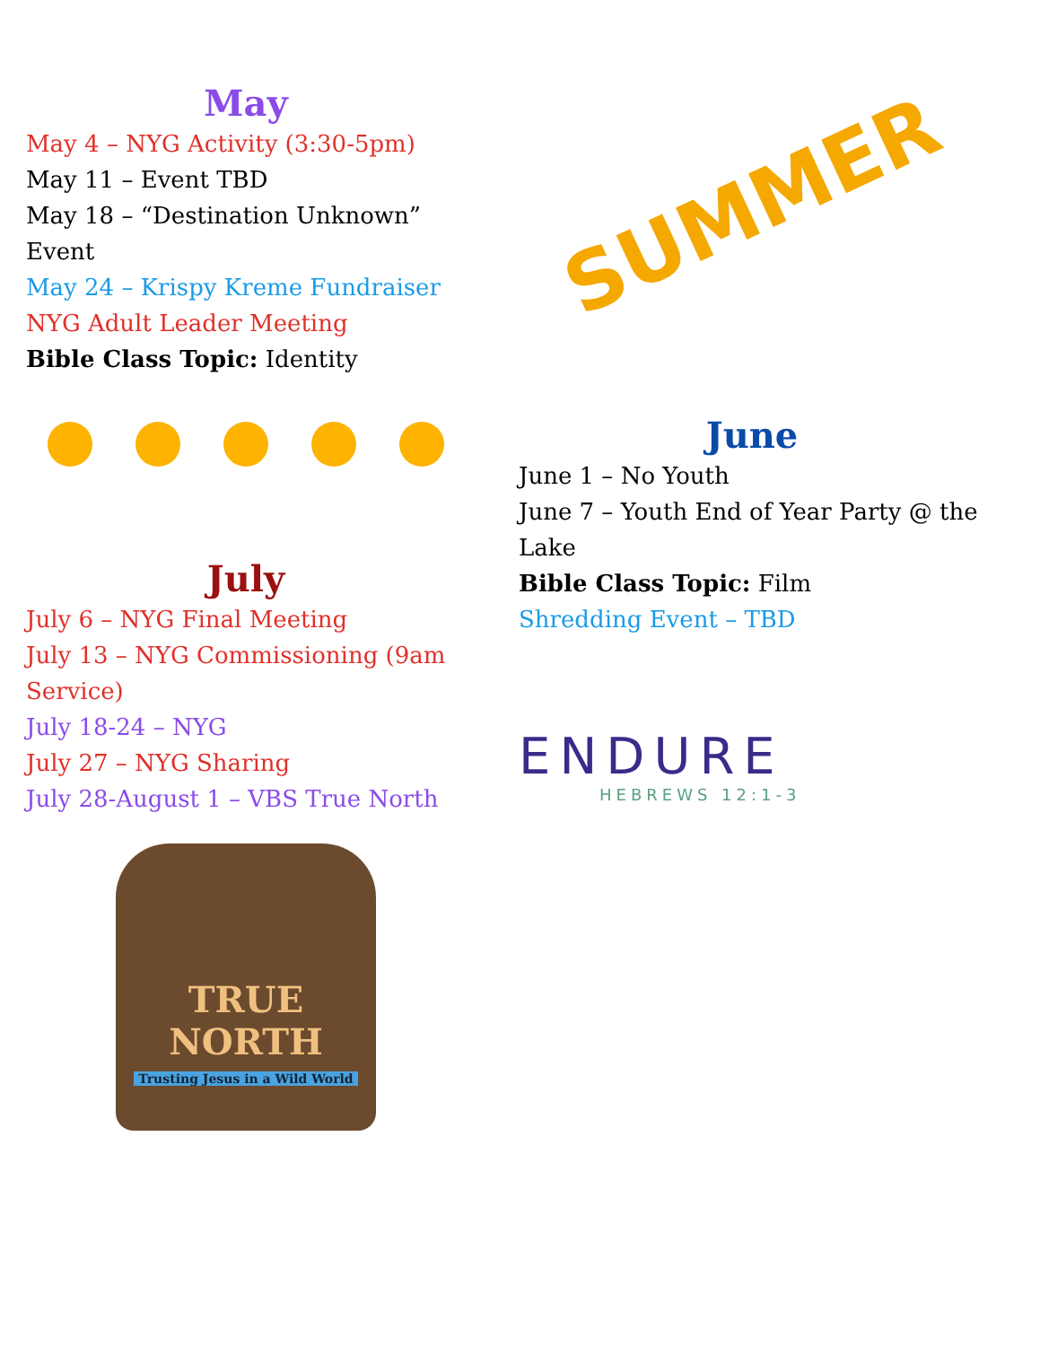May
May 4 – NYG Activity (3:30-5pm)
May 11 – Event TBD
May 18 – “Destination Unknown” Event
May 24 – Krispy Kreme Fundraiser
NYG Adult Leader Meeting
Bible Class Topic: Identity
July
July 6 – NYG Final Meeting
July 13 – NYG Commissioning (9am Service)
July 18-24 – NYG
July 27 – NYG Sharing
July 28-August 1 – VBS True North
TRUE NORTH
Trusting Jesus in a Wild World
SUMMER
June
June 1 – No Youth
June 7 – Youth End of Year Party @ the Lake
Bible Class Topic: Film
Shredding Event – TBD
ENDURE
HEBREWS 12:1-3